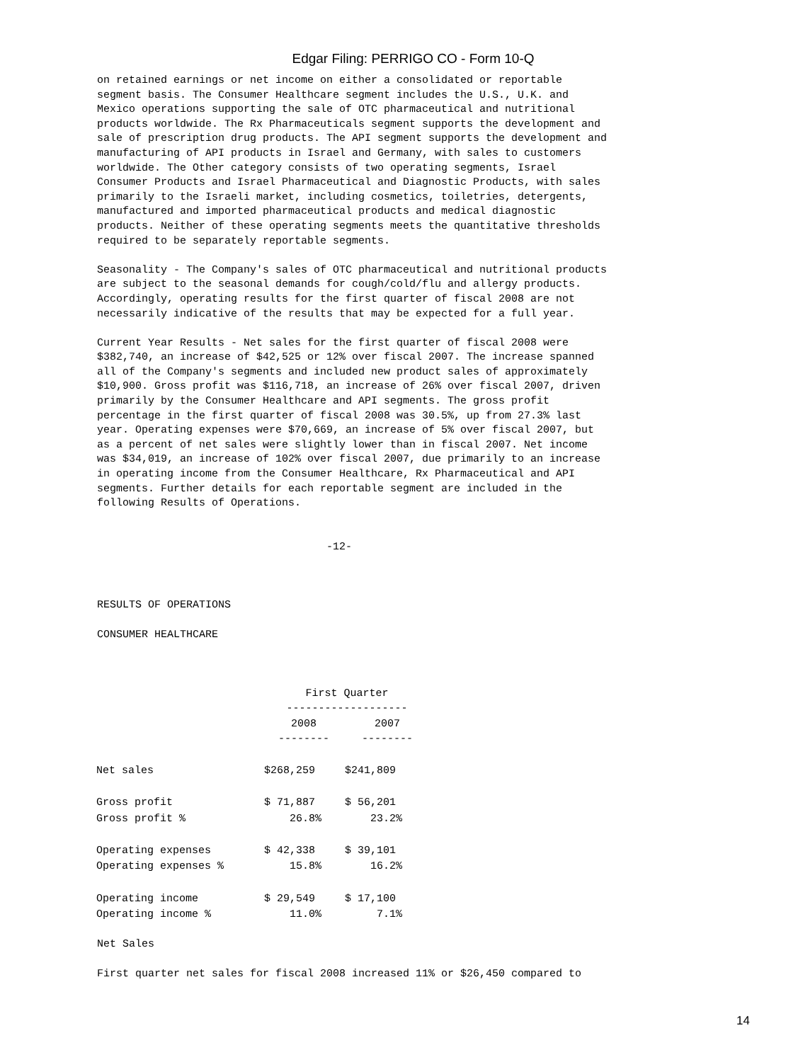Edgar Filing: PERRIGO CO - Form 10-Q
on retained earnings or net income on either a consolidated or reportable
segment basis. The Consumer Healthcare segment includes the U.S., U.K. and
Mexico operations supporting the sale of OTC pharmaceutical and nutritional
products worldwide. The Rx Pharmaceuticals segment supports the development and
sale of prescription drug products. The API segment supports the development and
manufacturing of API products in Israel and Germany, with sales to customers
worldwide. The Other category consists of two operating segments, Israel
Consumer Products and Israel Pharmaceutical and Diagnostic Products, with sales
primarily to the Israeli market, including cosmetics, toiletries, detergents,
manufactured and imported pharmaceutical products and medical diagnostic
products. Neither of these operating segments meets the quantitative thresholds
required to be separately reportable segments.

Seasonality - The Company's sales of OTC pharmaceutical and nutritional products
are subject to the seasonal demands for cough/cold/flu and allergy products.
Accordingly, operating results for the first quarter of fiscal 2008 are not
necessarily indicative of the results that may be expected for a full year.

Current Year Results - Net sales for the first quarter of fiscal 2008 were
$382,740, an increase of $42,525 or 12% over fiscal 2007. The increase spanned
all of the Company's segments and included new product sales of approximately
$10,900. Gross profit was $116,718, an increase of 26% over fiscal 2007, driven
primarily by the Consumer Healthcare and API segments. The gross profit
percentage in the first quarter of fiscal 2008 was 30.5%, up from 27.3% last
year. Operating expenses were $70,669, an increase of 5% over fiscal 2007, but
as a percent of net sales were slightly lower than in fiscal 2007. Net income
was $34,019, an increase of 102% over fiscal 2007, due primarily to an increase
in operating income from the Consumer Healthcare, Rx Pharmaceutical and API
segments. Further details for each reportable segment are included in the
following Results of Operations.


                                    -12-



RESULTS OF OPERATIONS

CONSUMER HEALTHCARE
| | First Quarter ------------------- | |
| | 2008 -------- | 2007 -------- |
| Net sales | $268,259 | $241,809 |
| Gross profit | $ 71,887 | $ 56,201 |
| Gross profit % | 26.8% | 23.2% |
| Operating expenses | $ 42,338 | $ 39,101 |
| Operating expenses % | 15.8% | 16.2% |
| Operating income | $ 29,549 | $ 17,100 |
| Operating income % | 11.0% | 7.1% |
Net Sales

First quarter net sales for fiscal 2008 increased 11% or $26,450 compared to
14